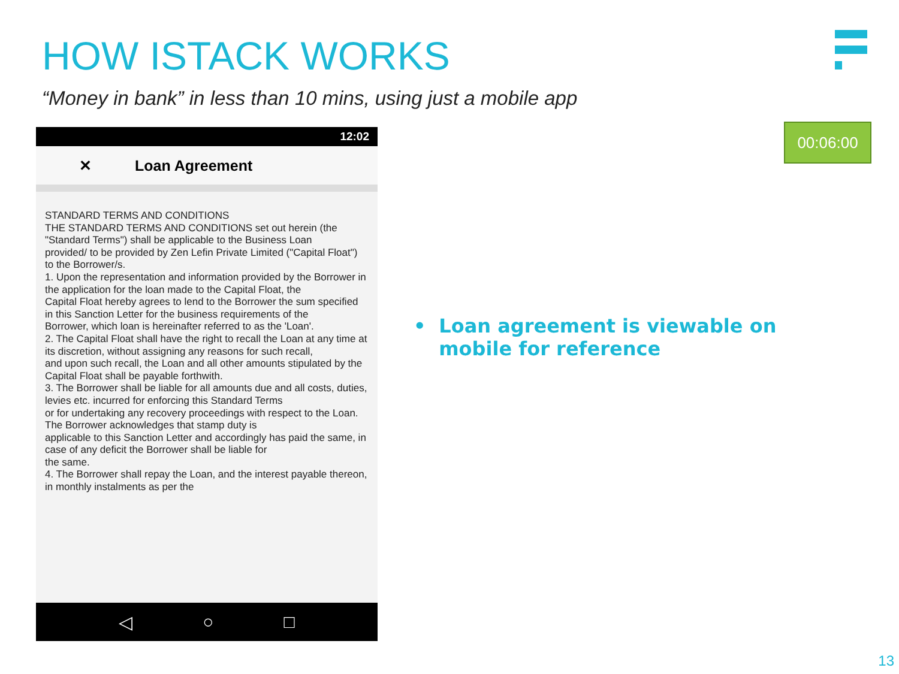HOW ISTACK WORKS
“Money in bank” in less than 10 mins, using just a mobile app
12:02
✕ Loan Agreement
STANDARD TERMS AND CONDITIONS
THE STANDARD TERMS AND CONDITIONS set out herein (the "Standard Terms") shall be applicable to the Business Loan
provided/ to be provided by Zen Lefin Private Limited ("Capital Float") to the Borrower/s.
1. Upon the representation and information provided by the Borrower in the application for the loan made to the Capital Float, the
Capital Float hereby agrees to lend to the Borrower the sum specified in this Sanction Letter for the business requirements of the
Borrower, which loan is hereinafter referred to as the 'Loan'.
2. The Capital Float shall have the right to recall the Loan at any time at its discretion, without assigning any reasons for such recall,
and upon such recall, the Loan and all other amounts stipulated by the Capital Float shall be payable forthwith.
3. The Borrower shall be liable for all amounts due and all costs, duties, levies etc. incurred for enforcing this Standard Terms
or for undertaking any recovery proceedings with respect to the Loan. The Borrower acknowledges that stamp duty is
applicable to this Sanction Letter and accordingly has paid the same, in case of any deficit the Borrower shall be liable for
the same.
4. The Borrower shall repay the Loan, and the interest payable thereon, in monthly instalments as per the
◁ ○ □
00:06:00
• Loan agreement is viewable on mobile for reference
13